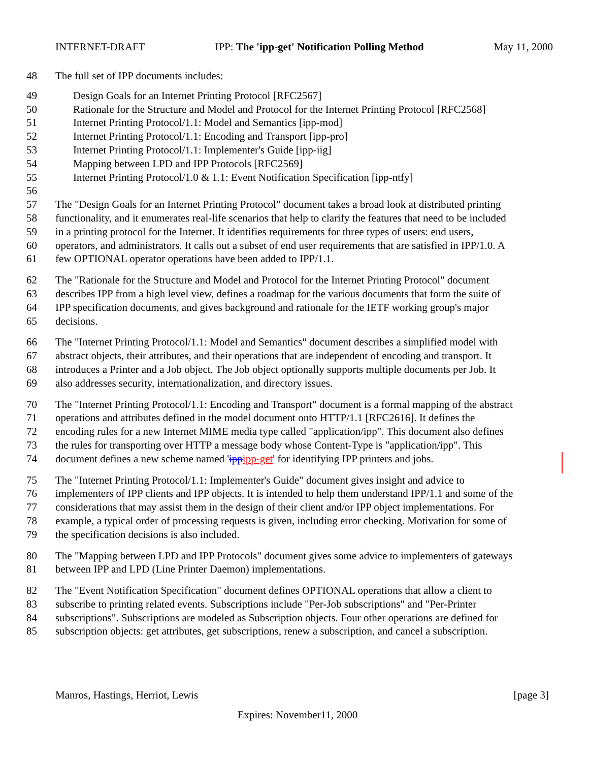INTERNET-DRAFT IPP: The 'ipp-get' Notification Polling Method May 11, 2000
48 The full set of IPP documents includes:
49 Design Goals for an Internet Printing Protocol [RFC2567]
50 Rationale for the Structure and Model and Protocol for the Internet Printing Protocol [RFC2568]
51 Internet Printing Protocol/1.1: Model and Semantics [ipp-mod]
52 Internet Printing Protocol/1.1: Encoding and Transport [ipp-pro]
53 Internet Printing Protocol/1.1: Implementer's Guide [ipp-iig]
54 Mapping between LPD and IPP Protocols [RFC2569]
55 Internet Printing Protocol/1.0 & 1.1: Event Notification Specification [ipp-ntfy]
56
57 The "Design Goals for an Internet Printing Protocol" document takes a broad look at distributed printing
58 functionality, and it enumerates real-life scenarios that help to clarify the features that need to be included
59 in a printing protocol for the Internet. It identifies requirements for three types of users: end users,
60 operators, and administrators. It calls out a subset of end user requirements that are satisfied in IPP/1.0. A
61 few OPTIONAL operator operations have been added to IPP/1.1.
62 The "Rationale for the Structure and Model and Protocol for the Internet Printing Protocol" document
63 describes IPP from a high level view, defines a roadmap for the various documents that form the suite of
64 IPP specification documents, and gives background and rationale for the IETF working group's major
65 decisions.
66 The "Internet Printing Protocol/1.1: Model and Semantics" document describes a simplified model with
67 abstract objects, their attributes, and their operations that are independent of encoding and transport. It
68 introduces a Printer and a Job object. The Job object optionally supports multiple documents per Job. It
69 also addresses security, internationalization, and directory issues.
70 The "Internet Printing Protocol/1.1: Encoding and Transport" document is a formal mapping of the abstract
71 operations and attributes defined in the model document onto HTTP/1.1 [RFC2616]. It defines the
72 encoding rules for a new Internet MIME media type called "application/ipp". This document also defines
73 the rules for transporting over HTTP a message body whose Content-Type is "application/ipp". This
74 document defines a new scheme named 'ipp ipp-get' for identifying IPP printers and jobs.
75 The "Internet Printing Protocol/1.1: Implementer's Guide" document gives insight and advice to
76 implementers of IPP clients and IPP objects. It is intended to help them understand IPP/1.1 and some of the
77 considerations that may assist them in the design of their client and/or IPP object implementations. For
78 example, a typical order of processing requests is given, including error checking. Motivation for some of
79 the specification decisions is also included.
80 The "Mapping between LPD and IPP Protocols" document gives some advice to implementers of gateways
81 between IPP and LPD (Line Printer Daemon) implementations.
82 The "Event Notification Specification" document defines OPTIONAL operations that allow a client to
83 subscribe to printing related events. Subscriptions include "Per-Job subscriptions" and "Per-Printer
84 subscriptions". Subscriptions are modeled as Subscription objects. Four other operations are defined for
85 subscription objects: get attributes, get subscriptions, renew a subscription, and cancel a subscription.
Manros, Hastings, Herriot, Lewis [page 3]
Expires: November11, 2000